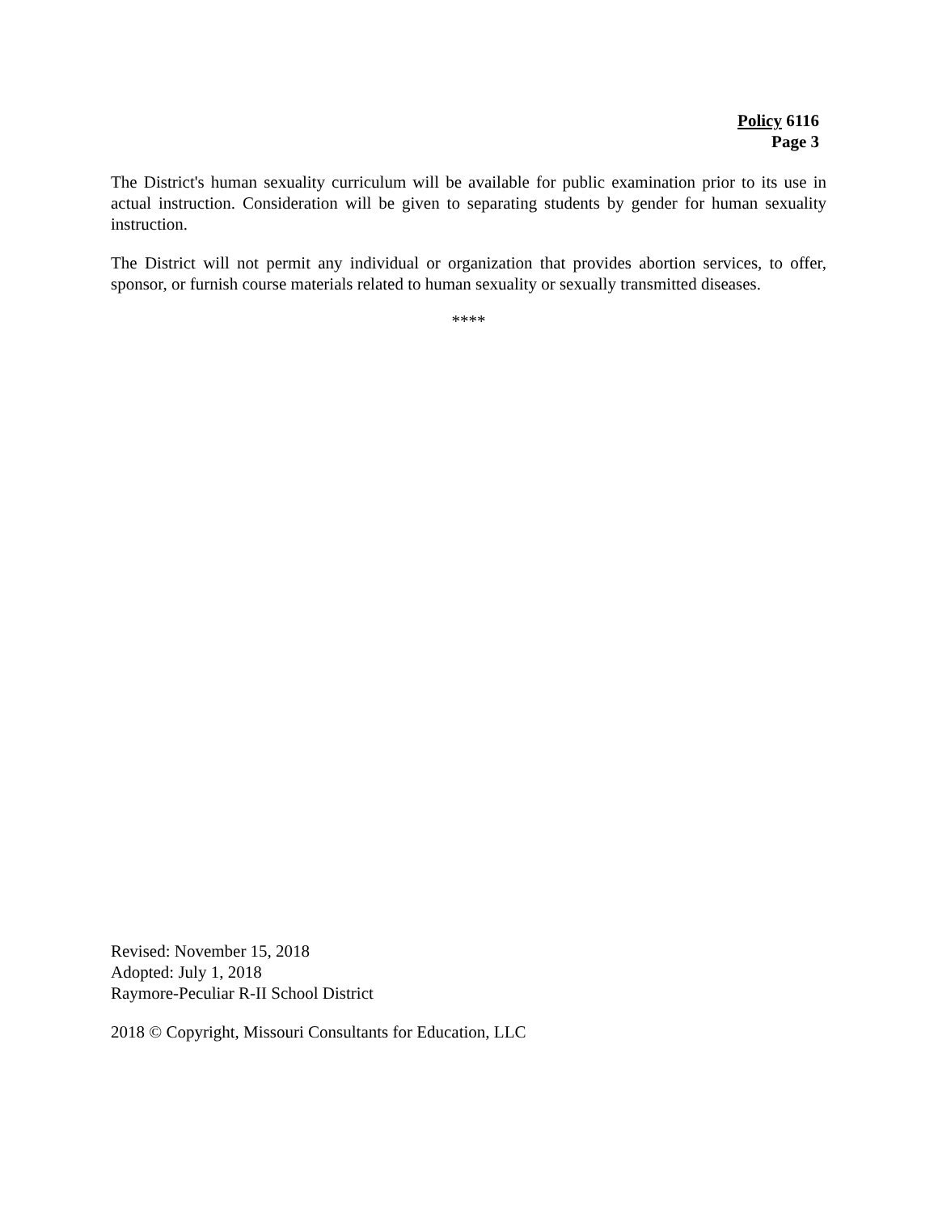Policy 6116
Page 3
The District's human sexuality curriculum will be available for public examination prior to its use in actual instruction. Consideration will be given to separating students by gender for human sexuality instruction.
The District will not permit any individual or organization that provides abortion services, to offer, sponsor, or furnish course materials related to human sexuality or sexually transmitted diseases.
****
Revised: November 15, 2018
Adopted: July 1, 2018
Raymore-Peculiar R-II School District
2018 © Copyright, Missouri Consultants for Education, LLC